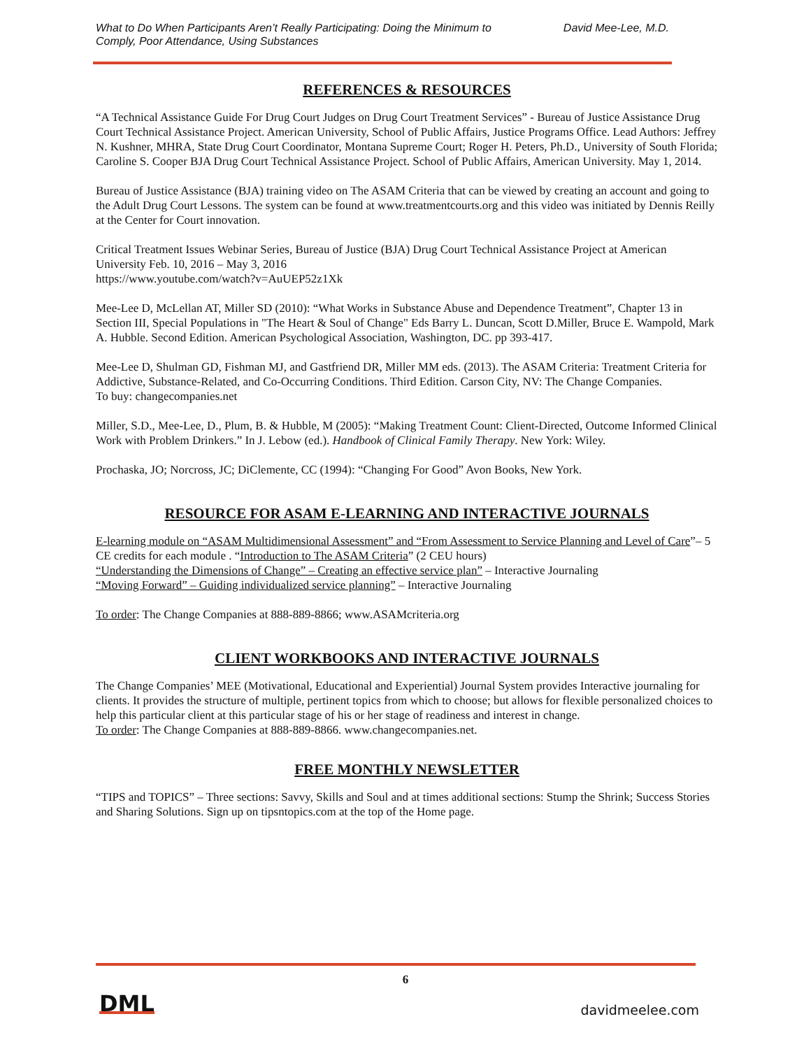What to Do When Participants Aren’t Really Participating: Doing the Minimum to
Comply, Poor Attendance, Using Substances David Mee-Lee, M.D.
REFERENCES & RESOURCES
“A Technical Assistance Guide For Drug Court Judges on Drug Court Treatment Services” - Bureau of Justice Assistance Drug Court Technical Assistance Project. American University, School of Public Affairs, Justice Programs Office. Lead Authors: Jeffrey N. Kushner, MHRA, State Drug Court Coordinator, Montana Supreme Court; Roger H. Peters, Ph.D., University of South Florida; Caroline S. Cooper BJA Drug Court Technical Assistance Project. School of Public Affairs, American University. May 1, 2014.
Bureau of Justice Assistance (BJA) training video on The ASAM Criteria that can be viewed by creating an account and going to the Adult Drug Court Lessons. The system can be found at www.treatmentcourts.org and this video was initiated by Dennis Reilly at the Center for Court innovation.
Critical Treatment Issues Webinar Series, Bureau of Justice (BJA) Drug Court Technical Assistance Project at American University Feb. 10, 2016 – May 3, 2016
https://www.youtube.com/watch?v=AuUEP52z1Xk
Mee-Lee D, McLellan AT, Miller SD (2010): “What Works in Substance Abuse and Dependence Treatment”, Chapter 13 in Section III, Special Populations in "The Heart & Soul of Change" Eds Barry L. Duncan, Scott D.Miller, Bruce E. Wampold, Mark A. Hubble. Second Edition. American Psychological Association, Washington, DC. pp 393-417.
Mee-Lee D, Shulman GD, Fishman MJ, and Gastfriend DR, Miller MM eds. (2013). The ASAM Criteria: Treatment Criteria for Addictive, Substance-Related, and Co-Occurring Conditions. Third Edition. Carson City, NV: The Change Companies.
To buy: changecompanies.net
Miller, S.D., Mee-Lee, D., Plum, B. & Hubble, M (2005): “Making Treatment Count: Client-Directed, Outcome Informed Clinical Work with Problem Drinkers.” In J. Lebow (ed.). Handbook of Clinical Family Therapy. New York: Wiley.
Prochaska, JO; Norcross, JC; DiClemente, CC (1994): “Changing For Good” Avon Books, New York.
RESOURCE FOR ASAM E-LEARNING AND INTERACTIVE JOURNALS
E-learning module on “ASAM Multidimensional Assessment” and “From Assessment to Service Planning and Level of Care”– 5 CE credits for each module . “Introduction to The ASAM Criteria” (2 CEU hours)
“Understanding the Dimensions of Change” – Creating an effective service plan” – Interactive Journaling
“Moving Forward” – Guiding individualized service planning” – Interactive Journaling
To order: The Change Companies at 888-889-8866; www.ASAMcriteria.org
CLIENT WORKBOOKS AND INTERACTIVE JOURNALS
The Change Companies’ MEE (Motivational, Educational and Experiential) Journal System provides Interactive journaling for clients. It provides the structure of multiple, pertinent topics from which to choose; but allows for flexible personalized choices to help this particular client at this particular stage of his or her stage of readiness and interest in change.
To order: The Change Companies at 888-889-8866. www.changecompanies.net.
FREE MONTHLY NEWSLETTER
“TIPS and TOPICS” – Three sections: Savvy, Skills and Soul and at times additional sections: Stump the Shrink; Success Stories and Sharing Solutions. Sign up on tipsntopics.com at the top of the Home page.
6
DML davidmeelee.com